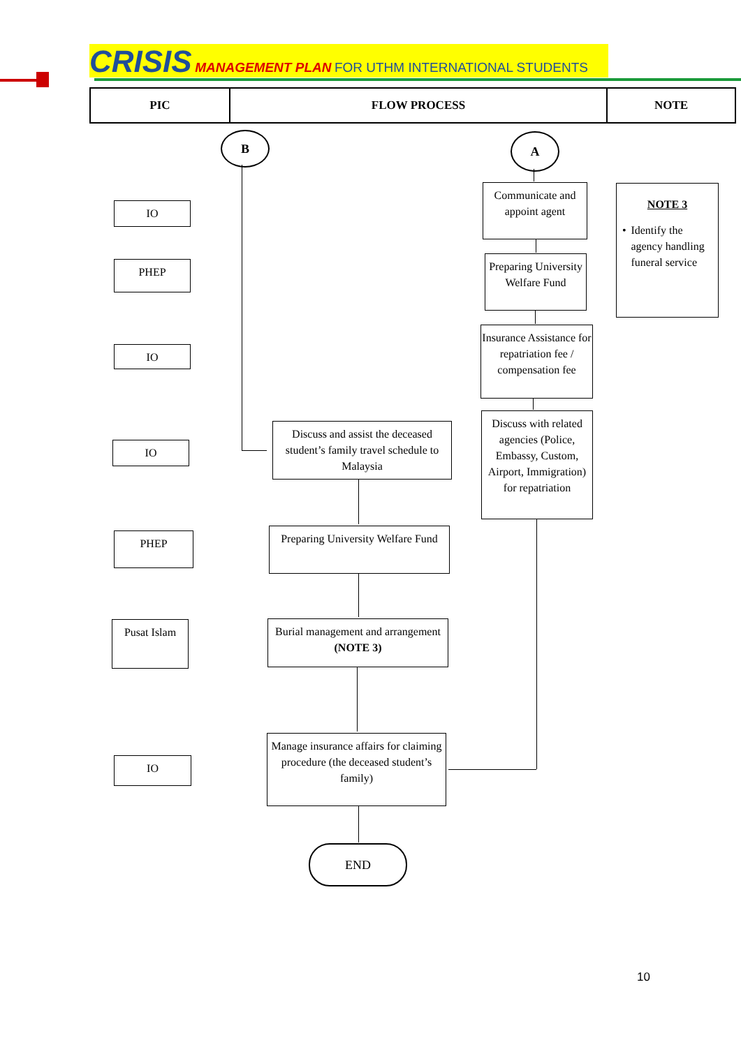CRISIS MANAGEMENT PLAN FOR UTHM INTERNATIONAL STUDENTS
| PIC | FLOW PROCESS | NOTE |
| --- | --- | --- |
B A
IO
Communicate and appoint agent
NOTE 3
• Identify the agency handling funeral service
PHEP
Preparing University Welfare Fund
IO
Insurance Assistance for repatriation fee / compensation fee
IO
Discuss and assist the deceased student’s family travel schedule to Malaysia
Discuss with related agencies (Police, Embassy, Custom, Airport, Immigration) for repatriation
PHEP
Preparing University Welfare Fund
Pusat Islam
Burial management and arrangement (NOTE 3)
IO
Manage insurance affairs for claiming procedure (the deceased student’s family)
END
10